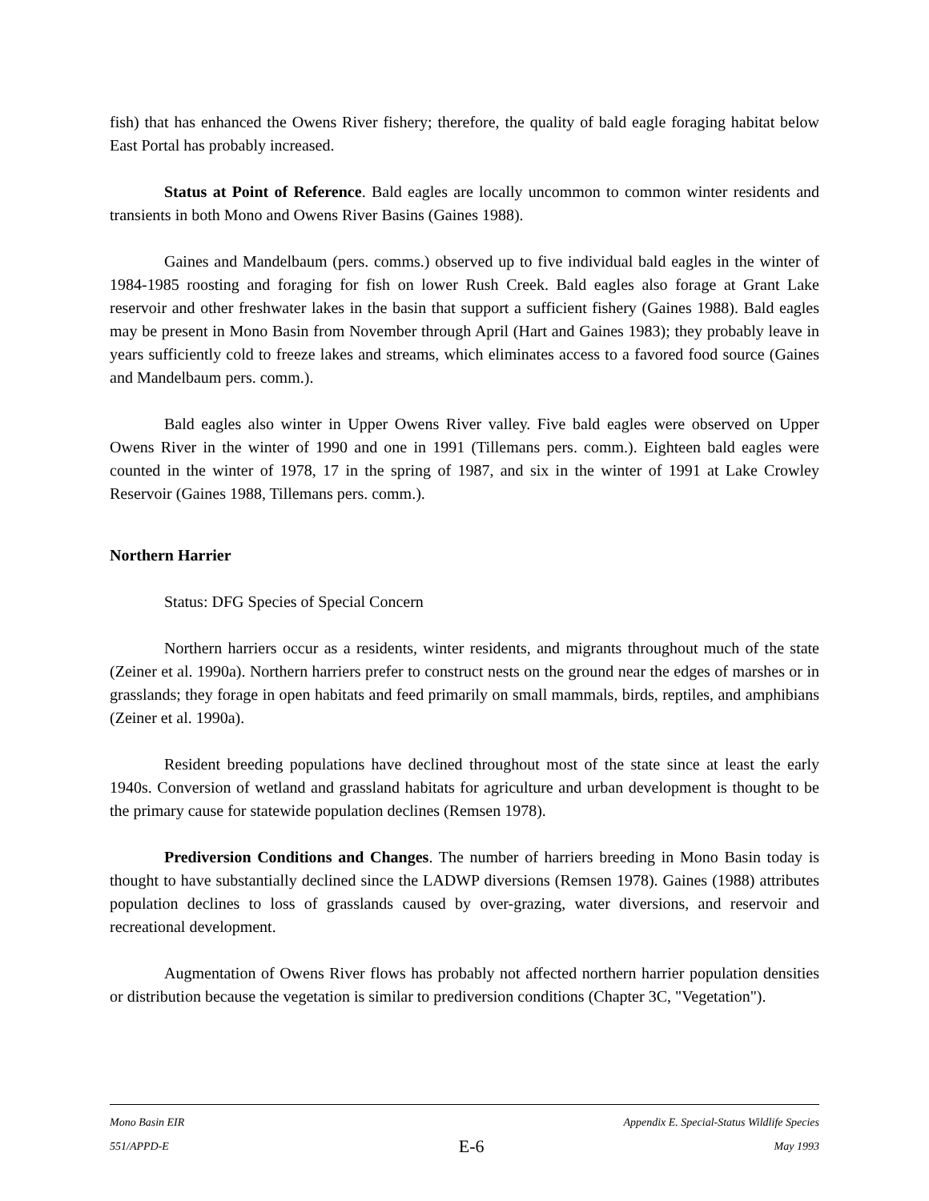fish) that has enhanced the Owens River fishery; therefore, the quality of bald eagle foraging habitat below East Portal has probably increased.
Status at Point of Reference. Bald eagles are locally uncommon to common winter residents and transients in both Mono and Owens River Basins (Gaines 1988).
Gaines and Mandelbaum (pers. comms.) observed up to five individual bald eagles in the winter of 1984-1985 roosting and foraging for fish on lower Rush Creek. Bald eagles also forage at Grant Lake reservoir and other freshwater lakes in the basin that support a sufficient fishery (Gaines 1988). Bald eagles may be present in Mono Basin from November through April (Hart and Gaines 1983); they probably leave in years sufficiently cold to freeze lakes and streams, which eliminates access to a favored food source (Gaines and Mandelbaum pers. comm.).
Bald eagles also winter in Upper Owens River valley. Five bald eagles were observed on Upper Owens River in the winter of 1990 and one in 1991 (Tillemans pers. comm.). Eighteen bald eagles were counted in the winter of 1978, 17 in the spring of 1987, and six in the winter of 1991 at Lake Crowley Reservoir (Gaines 1988, Tillemans pers. comm.).
Northern Harrier
Status: DFG Species of Special Concern
Northern harriers occur as a residents, winter residents, and migrants throughout much of the state (Zeiner et al. 1990a). Northern harriers prefer to construct nests on the ground near the edges of marshes or in grasslands; they forage in open habitats and feed primarily on small mammals, birds, reptiles, and amphibians (Zeiner et al. 1990a).
Resident breeding populations have declined throughout most of the state since at least the early 1940s. Conversion of wetland and grassland habitats for agriculture and urban development is thought to be the primary cause for statewide population declines (Remsen 1978).
Prediversion Conditions and Changes. The number of harriers breeding in Mono Basin today is thought to have substantially declined since the LADWP diversions (Remsen 1978). Gaines (1988) attributes population declines to loss of grasslands caused by over-grazing, water diversions, and reservoir and recreational development.
Augmentation of Owens River flows has probably not affected northern harrier population densities or distribution because the vegetation is similar to prediversion conditions (Chapter 3C, "Vegetation").
Mono Basin EIR Appendix E. Special-Status Wildlife Species
551/APPD-E E-6 May 1993